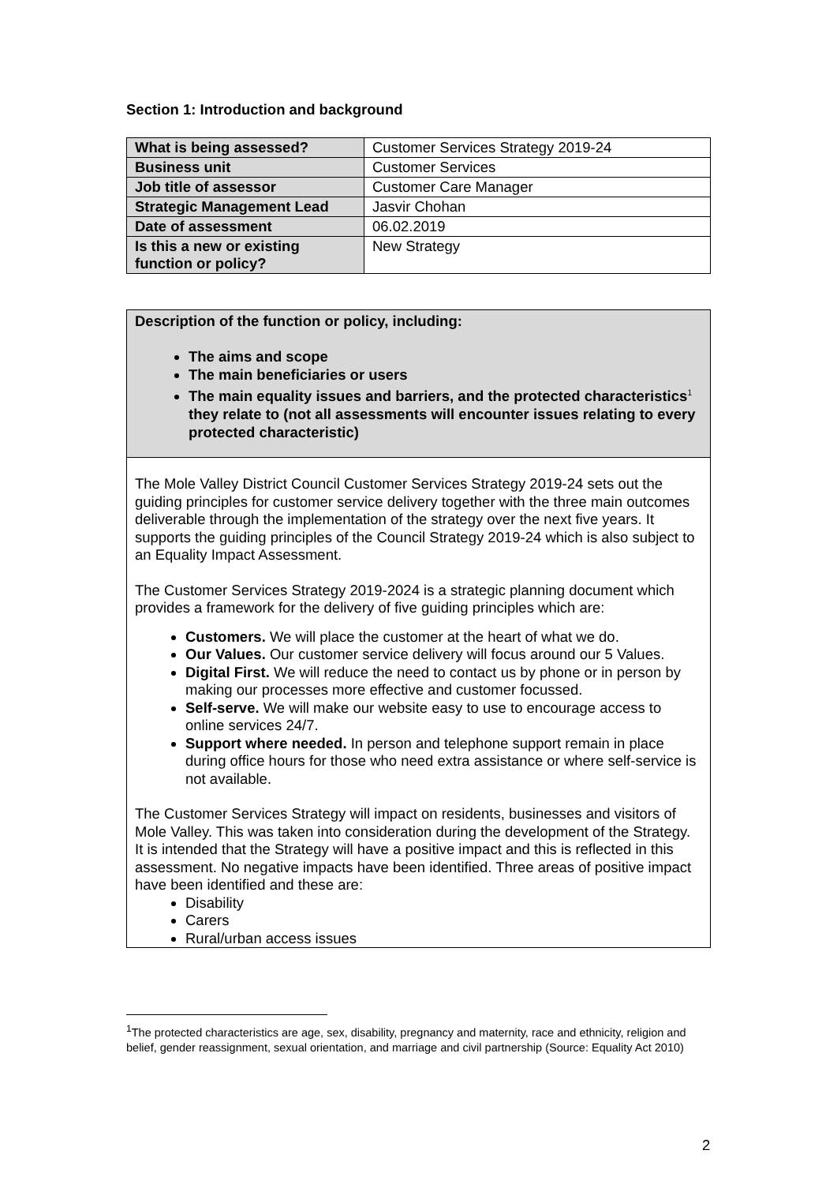Section 1: Introduction and background
| What is being assessed? | Customer Services Strategy 2019-24 |
| Business unit | Customer Services |
| Job title of assessor | Customer Care Manager |
| Strategic Management Lead | Jasvir Chohan |
| Date of assessment | 06.02.2019 |
| Is this a new or existing function or policy? | New Strategy |
Description of the function or policy, including:
The aims and scope
The main beneficiaries or users
The main equality issues and barriers, and the protected characteristics<sup>1</sup> they relate to (not all assessments will encounter issues relating to every protected characteristic)
The Mole Valley District Council Customer Services Strategy 2019-24 sets out the guiding principles for customer service delivery together with the three main outcomes deliverable through the implementation of the strategy over the next five years. It supports the guiding principles of the Council Strategy 2019-24 which is also subject to an Equality Impact Assessment.
The Customer Services Strategy 2019-2024 is a strategic planning document which provides a framework for the delivery of five guiding principles which are:
Customers. We will place the customer at the heart of what we do.
Our Values. Our customer service delivery will focus around our 5 Values.
Digital First. We will reduce the need to contact us by phone or in person by making our processes more effective and customer focussed.
Self-serve. We will make our website easy to use to encourage access to online services 24/7.
Support where needed. In person and telephone support remain in place during office hours for those who need extra assistance or where self-service is not available.
The Customer Services Strategy will impact on residents, businesses and visitors of Mole Valley. This was taken into consideration during the development of the Strategy. It is intended that the Strategy will have a positive impact and this is reflected in this assessment. No negative impacts have been identified. Three areas of positive impact have been identified and these are:
Disability
Carers
Rural/urban access issues
<sup>1</sup> The protected characteristics are age, sex, disability, pregnancy and maternity, race and ethnicity, religion and belief, gender reassignment, sexual orientation, and marriage and civil partnership (Source: Equality Act 2010)
2